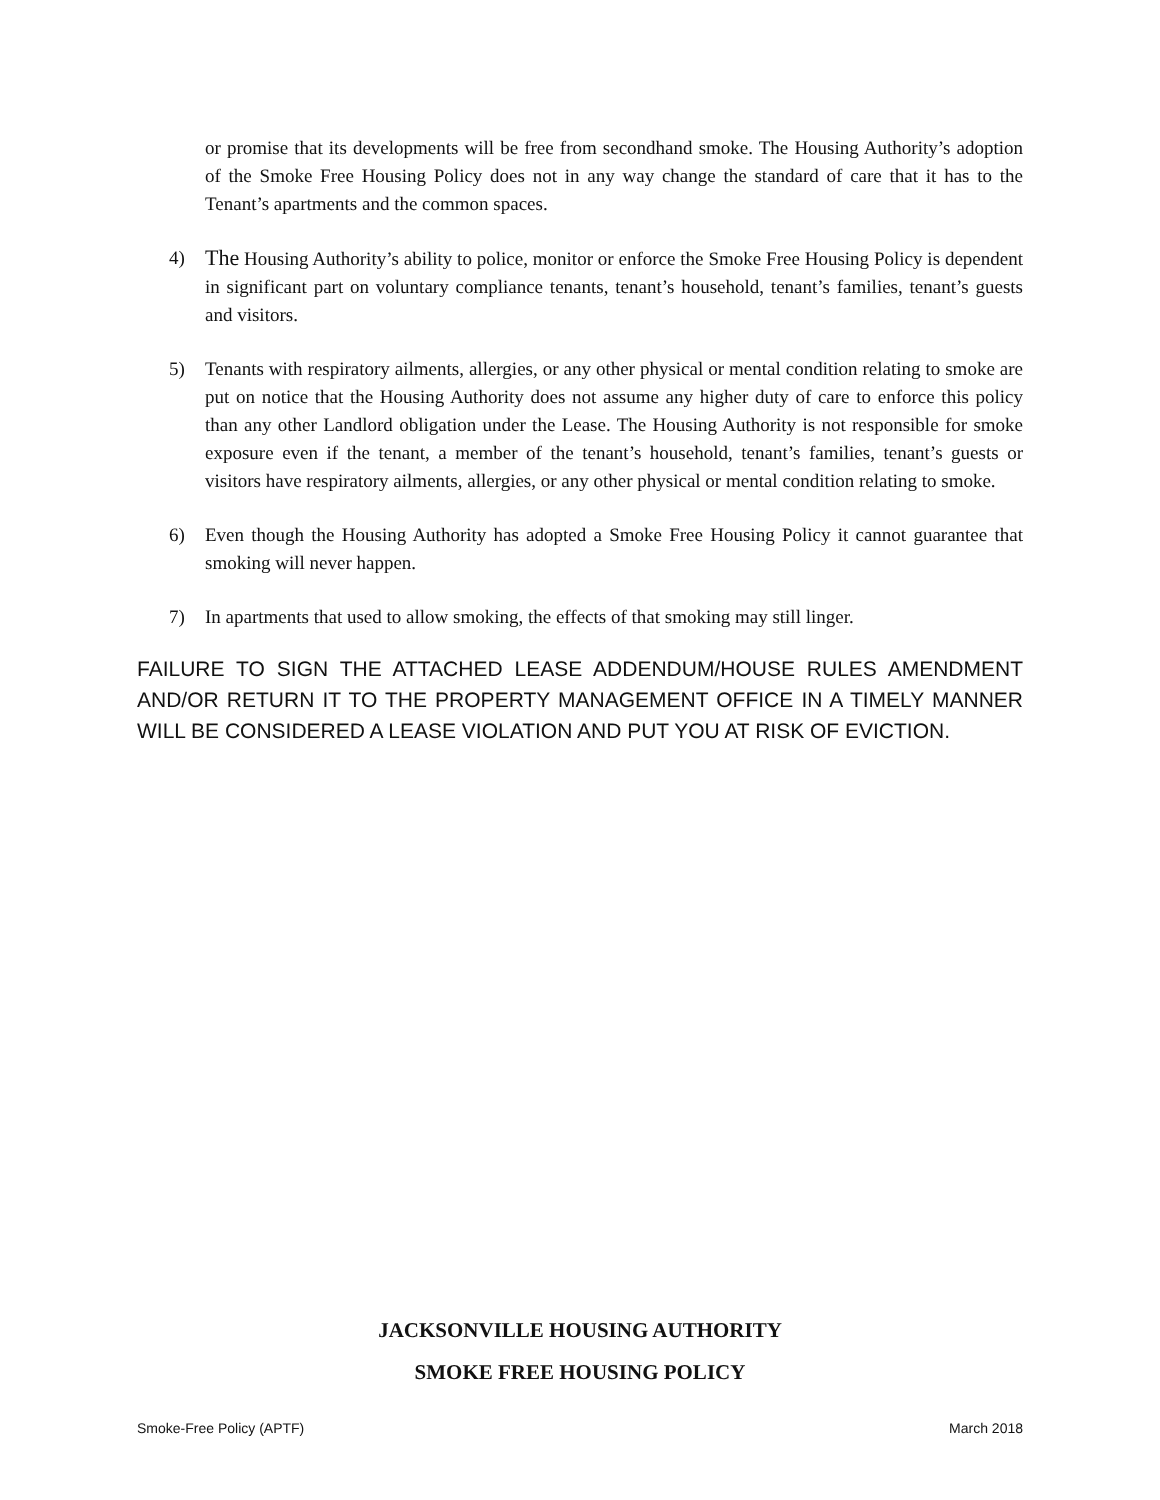or promise that its developments will be free from secondhand smoke. The Housing Authority’s adoption of the Smoke Free Housing Policy does not in any way change the standard of care that it has to the Tenant’s apartments and the common spaces.
4)
The Housing Authority’s ability to police, monitor or enforce the Smoke Free Housing Policy is dependent in significant part on voluntary compliance tenants, tenant’s household, tenant’s families, tenant’s guests and visitors.
5) Tenants with respiratory ailments, allergies, or any other physical or mental condition relating to smoke are put on notice that the Housing Authority does not assume any higher duty of care to enforce this policy than any other Landlord obligation under the Lease. The Housing Authority is not responsible for smoke exposure even if the tenant, a member of the tenant’s household, tenant’s families, tenant’s guests or visitors have respiratory ailments, allergies, or any other physical or mental condition relating to smoke.
6) Even though the Housing Authority has adopted a Smoke Free Housing Policy it cannot guarantee that smoking will never happen.
7) In apartments that used to allow smoking, the effects of that smoking may still linger.
FAILURE TO SIGN THE ATTACHED LEASE ADDENDUM/HOUSE RULES AMENDMENT AND/OR RETURN IT TO THE PROPERTY MANAGEMENT OFFICE IN A TIMELY MANNER WILL BE CONSIDERED A LEASE VIOLATION AND PUT YOU AT RISK OF EVICTION.
JACKSONVILLE HOUSING AUTHORITY
SMOKE FREE HOUSING POLICY
Smoke-Free Policy (APTF) March 2018